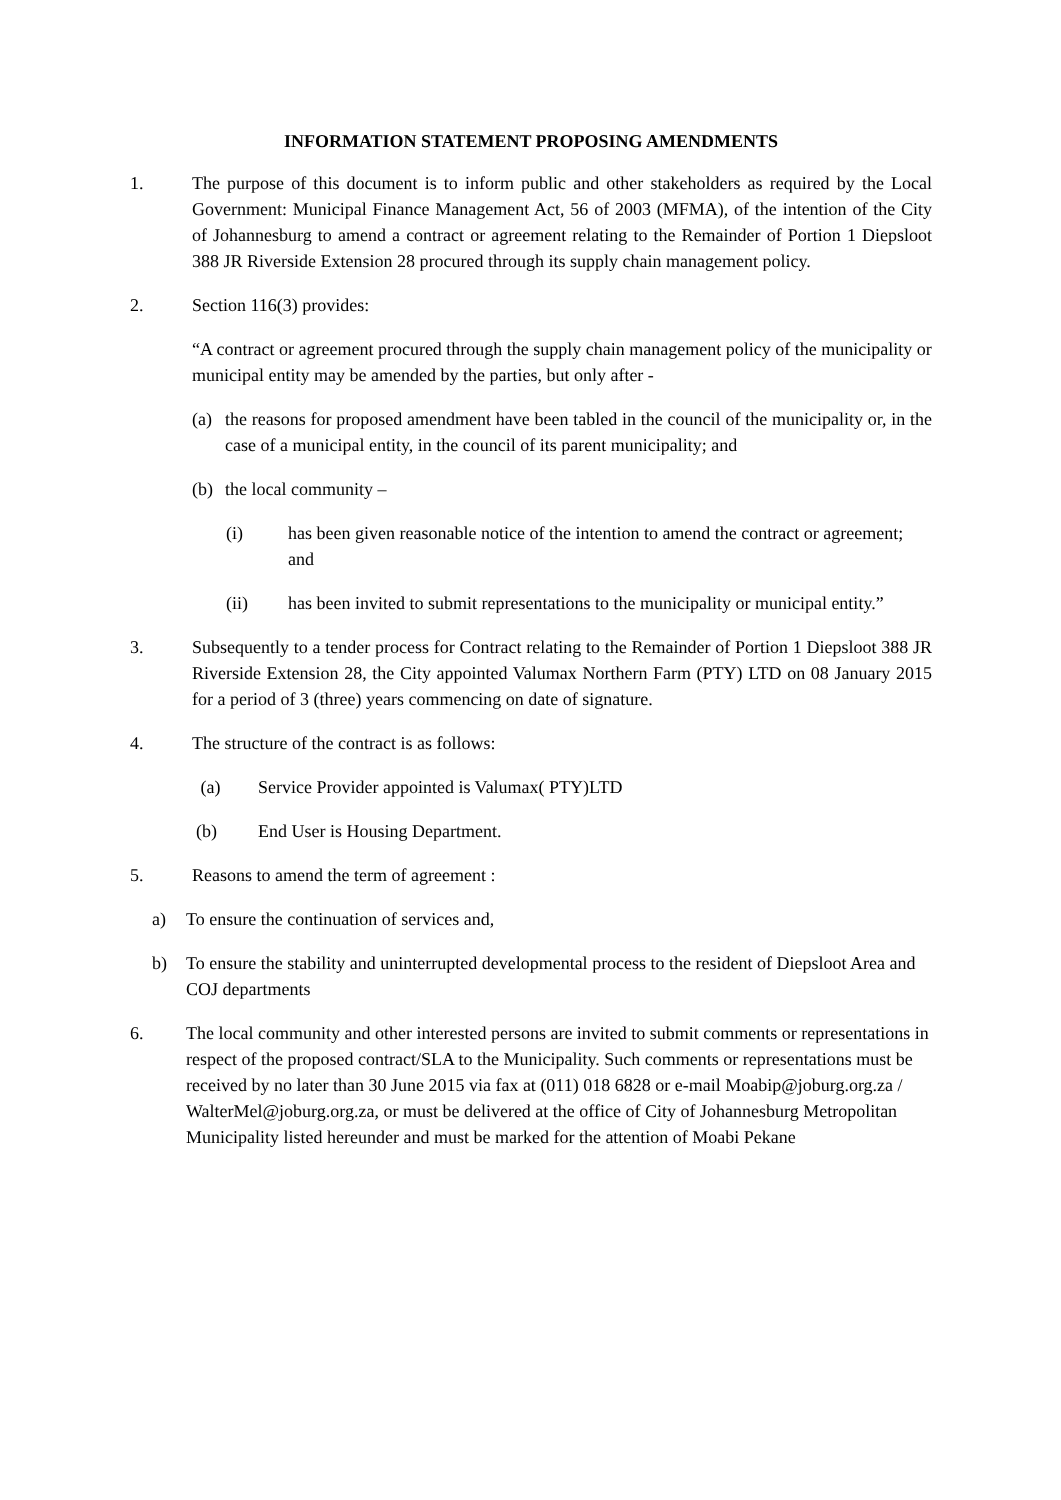INFORMATION STATEMENT PROPOSING AMENDMENTS
1. The purpose of this document is to inform public and other stakeholders as required by the Local Government: Municipal Finance Management Act, 56 of 2003 (MFMA), of the intention of the City of Johannesburg to amend a contract or agreement relating to the Remainder of Portion 1 Diepsloot 388 JR Riverside Extension 28 procured through its supply chain management policy.
2. Section 116(3) provides:
“A contract or agreement procured through the supply chain management policy of the municipality or municipal entity may be amended by the parties, but only after -
(a) the reasons for proposed amendment have been tabled in the council of the municipality or, in the case of a municipal entity, in the council of its parent municipality; and
(b) the local community –
(i) has been given reasonable notice of the intention to amend the contract or agreement; and
(ii) has been invited to submit representations to the municipality or municipal entity.”
3. Subsequently to a tender process for Contract relating to the Remainder of Portion 1 Diepsloot 388 JR Riverside Extension 28, the City appointed Valumax Northern Farm (PTY) LTD on 08 January 2015 for a period of 3 (three) years commencing on date of signature.
4. The structure of the contract is as follows:
(a) Service Provider appointed is Valumax( PTY)LTD
(b) End User is Housing Department.
5. Reasons to amend the term of agreement :
a) To ensure the continuation of services and,
b) To ensure the stability and uninterrupted developmental process to the resident of Diepsloot Area and COJ departments
6. The local community and other interested persons are invited to submit comments or representations in respect of the proposed contract/SLA to the Municipality. Such comments or representations must be received by no later than 30 June 2015 via fax at (011) 018 6828 or e-mail Moabip@joburg.org.za / WalterMel@joburg.org.za, or must be delivered at the office of City of Johannesburg Metropolitan Municipality listed hereunder and must be marked for the attention of Moabi Pekane